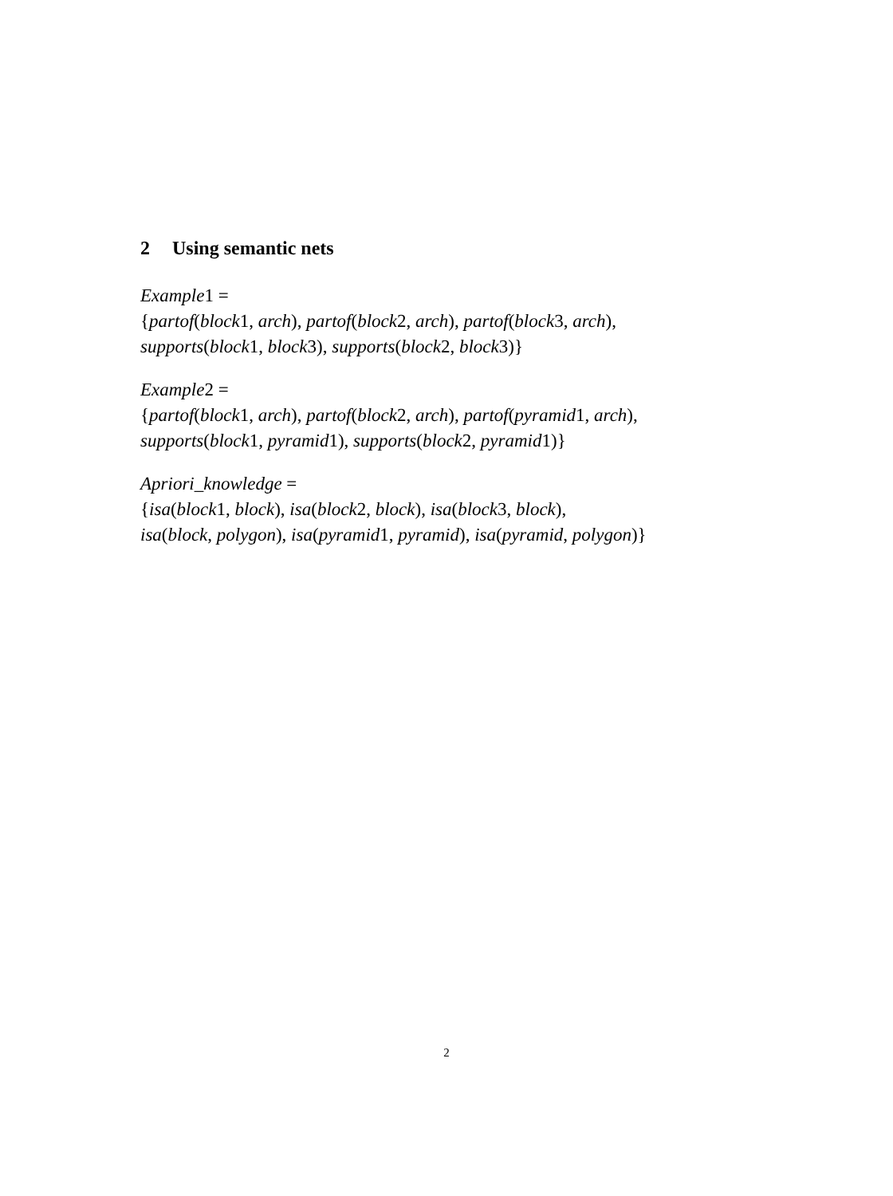2 Using semantic nets
Example1 =
{partof(block1, arch), partof(block2, arch), partof(block3, arch),
supports(block1, block3), supports(block2, block3)}
Example2 =
{partof(block1, arch), partof(block2, arch), partof(pyramid1, arch),
supports(block1, pyramid1), supports(block2, pyramid1)}
Apriori_knowledge =
{isa(block1, block), isa(block2, block), isa(block3, block),
isa(block, polygon), isa(pyramid1, pyramid), isa(pyramid, polygon)}
2